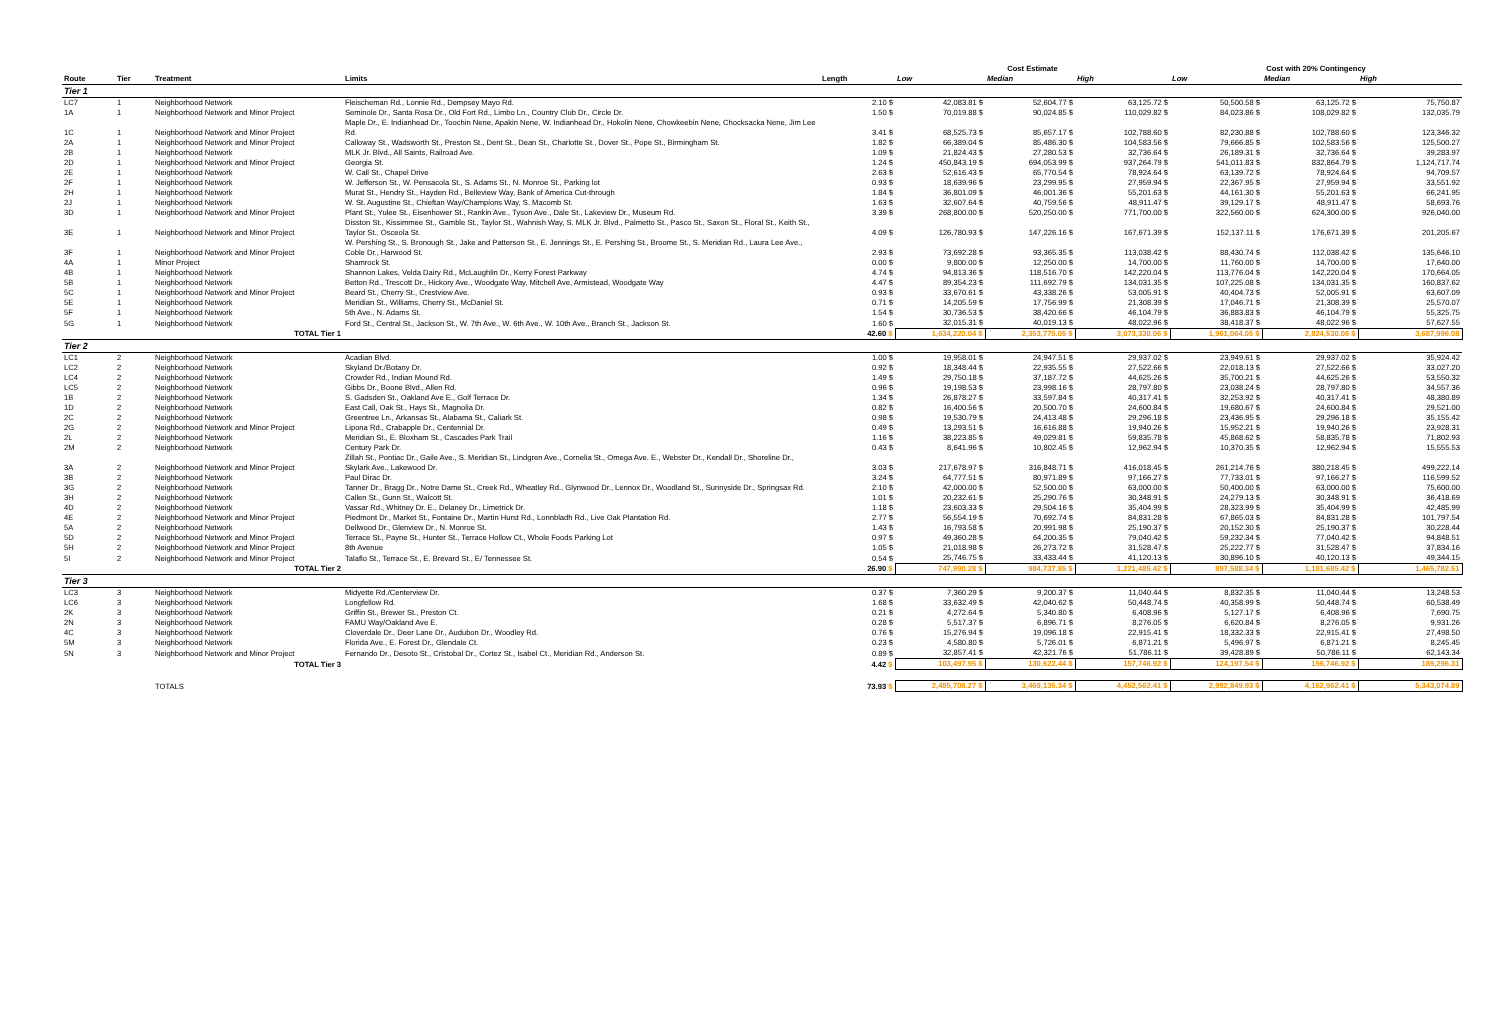| | | | | | Cost Estimate | | | Cost with 20% Contingency | | |
| --- | --- | --- | --- | --- | --- | --- | --- | --- | --- | --- |
| Route | Tier | Treatment | Limits | Length | Low | Median | High | Low | Median | High |
| Tier 1 | | | | | | | | | | |
| LC7 | 1 | Neighborhood Network | Fleischeman Rd., Lonnie Rd., Dempsey Mayo Rd. | 2.10 $ | 42,083.81 $ | 52,604.77 $ | 63,125.72 $ | 50,500.58 $ | 63,125.72 $ | 75,750.87 |
| 1A | 1 | Neighborhood Network and Minor Project | Seminole Dr., Santa Rosa Dr., Old Fort Rd., Limbo Ln., Country Club Dr., Circle Dr. | 1.50 $ | 70,019.88 $ | 90,024.85 $ | 110,029.82 $ | 84,023.86 $ | 108,029.82 $ | 132,035.79 |
| 1C | 1 | Neighborhood Network and Minor Project | Maple Dr., E. Indianhead Dr., Toochin Nene, Apakin Nene, W. Indianhead Dr., Hokolin Nene, Chowkeebin Nene, Chocksacka Nene, Jim Lee Rd. | 3.41 $ | 68,525.73 $ | 85,657.17 $ | 102,788.60 $ | 82,230.88 $ | 102,788.60 $ | 123,346.32 |
| 2A | 1 | Neighborhood Network and Minor Project | Calloway St., Wadsworth St., Preston St., Dent St., Dean St., Charlotte St., Dover St., Pope St., Birmingham St. | 1.82 $ | 66,389.04 $ | 85,486.30 $ | 104,583.56 $ | 79,666.85 $ | 102,583.56 $ | 125,500.27 |
| 2B | 1 | Neighborhood Network | MLK Jr. Blvd., All Saints, Railroad Ave. | 1.09 $ | 21,824.43 $ | 27,280.53 $ | 32,736.64 $ | 26,189.31 $ | 32,736.64 $ | 39,283.97 |
| 2D | 1 | Neighborhood Network and Minor Project | Georgia St. | 1.24 $ | 450,843.19 $ | 694,053.99 $ | 937,264.79 $ | 541,011.83 $ | 832,864.79 $ | 1,124,717.74 |
| 2E | 1 | Neighborhood Network | W. Call St., Chapel Drive | 2.63 $ | 52,616.43 $ | 65,770.54 $ | 78,924.64 $ | 63,139.72 $ | 78,924.64 $ | 94,709.57 |
| 2F | 1 | Neighborhood Network | W. Jefferson St., W. Pensacola St., S. Adams St., N. Monroe St., Parking lot | 0.93 $ | 18,639.96 $ | 23,299.95 $ | 27,959.94 $ | 22,367.95 $ | 27,959.94 $ | 33,551.92 |
| 2H | 1 | Neighborhood Network | Murat St., Hendry St., Hayden Rd., Belleview Way, Bank of America Cut-through | 1.84 $ | 36,801.09 $ | 46,001.36 $ | 55,201.63 $ | 44,161.30 $ | 55,201.63 $ | 66,241.95 |
| 2J | 1 | Neighborhood Network | W. St. Augustine St., Chieftan Way/Champions Way, S. Macomb St. | 1.63 $ | 32,607.64 $ | 40,759.56 $ | 48,911.47 $ | 39,129.17 $ | 48,911.47 $ | 58,693.76 |
| 3D | 1 | Neighborhood Network and Minor Project | Plant St., Yulee St., Eisenhower St., Rankin Ave., Tyson Ave., Dale St., Lakeview Dr., Museum Rd. | 3.39 $ | 268,800.00 $ | 520,250.00 $ | 771,700.00 $ | 322,560.00 $ | 624,300.00 $ | 926,040.00 |
| 3E | 1 | Neighborhood Network and Minor Project | Disston St., Kissimmee St., Gamble St., Taylor St., Wahnish Way, S. MLK Jr. Blvd., Palmetto St., Pasco St., Saxon St., Floral St., Keith St., Taylor St., Osceola St. | 4.09 $ | 126,780.93 $ | 147,226.16 $ | 167,671.39 $ | 152,137.11 $ | 176,671.39 $ | 201,205.67 |
| 3F | 1 | Neighborhood Network and Minor Project | W. Pershing St., S. Bronough St., Jake and Patterson St., E. Jennings St., E. Pershing St., Broome St., S. Meridian Rd., Laura Lee Ave., Coble Dr., Harwood St. | 2.93 $ | 73,692.28 $ | 93,365.35 $ | 113,038.42 $ | 88,430.74 $ | 112,038.42 $ | 135,646.10 |
| 4A | 1 | Minor Project | Shamrock St. | 0.00 $ | 9,800.00 $ | 12,250.00 $ | 14,700.00 $ | 11,760.00 $ | 14,700.00 $ | 17,640.00 |
| 4B | 1 | Neighborhood Network | Shannon Lakes, Velda Dairy Rd., McLaughlin Dr., Kerry Forest Parkway | 4.74 $ | 94,813.36 $ | 118,516.70 $ | 142,220.04 $ | 113,776.04 $ | 142,220.04 $ | 170,664.05 |
| 5B | 1 | Neighborhood Network | Betton Rd., Trescott Dr., Hickory Ave., Woodgate Way, Mitchell Ave, Armistead, Woodgate Way | 4.47 $ | 89,354.23 $ | 111,692.79 $ | 134,031.35 $ | 107,225.08 $ | 134,031.35 $ | 160,837.62 |
| 5C | 1 | Neighborhood Network and Minor Project | Beard St., Cherry St., Crestview Ave. | 0.93 $ | 33,670.61 $ | 43,338.26 $ | 53,005.91 $ | 40,404.73 $ | 52,005.91 $ | 63,607.09 |
| 5E | 1 | Neighborhood Network | Meridian St., Williams, Cherry St., McDaniel St. | 0.71 $ | 14,205.59 $ | 17,756.99 $ | 21,308.39 $ | 17,046.71 $ | 21,308.39 $ | 25,570.07 |
| 5F | 1 | Neighborhood Network | 5th Ave., N. Adams St. | 1.54 $ | 30,736.53 $ | 38,420.66 $ | 46,104.79 $ | 36,883.83 $ | 46,104.79 $ | 55,325.75 |
| 5G | 1 | Neighborhood Network | Ford St., Central St., Jackson St., W. 7th Ave., W. 6th Ave., W. 10th Ave., Branch St., Jackson St. | 1.60 $ | 32,015.31 $ | 40,019.13 $ | 48,022.96 $ | 38,418.37 $ | 48,022.96 $ | 57,627.55 |
| | | TOTAL Tier 1 | | 42.60 $ | 1,634,220.04 $ | 2,353,775.05 $ | 3,073,330.06 $ | 1,961,064.05 $ | 2,824,530.06 $ | 3,687,996.08 |
| Tier 2 | | | | | | | | | | |
| LC1 | 2 | Neighborhood Network | Acadian Blvd. | 1.00 $ | 19,958.01 $ | 24,947.51 $ | 29,937.02 $ | 23,949.61 $ | 29,937.02 $ | 35,924.42 |
| LC2 | 2 | Neighborhood Network | Skyland Dr./Botany Dr. | 0.92 $ | 18,348.44 $ | 22,935.55 $ | 27,522.66 $ | 22,018.13 $ | 27,522.66 $ | 33,027.20 |
| LC4 | 2 | Neighborhood Network | Crowder Rd., Indian Mound Rd. | 1.49 $ | 29,750.18 $ | 37,187.72 $ | 44,625.26 $ | 35,700.21 $ | 44,625.26 $ | 53,550.32 |
| LC5 | 2 | Neighborhood Network | Gibbs Dr., Boone Blvd., Allen Rd. | 0.96 $ | 19,198.53 $ | 23,998.16 $ | 28,797.80 $ | 23,038.24 $ | 28,797.80 $ | 34,557.36 |
| 1B | 2 | Neighborhood Network | S. Gadsden St., Oakland Ave E., Golf Terrace Dr. | 1.34 $ | 26,878.27 $ | 33,597.84 $ | 40,317.41 $ | 32,253.92 $ | 40,317.41 $ | 48,380.89 |
| 1D | 2 | Neighborhood Network | East Call, Oak St., Hays St., Magnolia Dr. | 0.82 $ | 16,400.56 $ | 20,500.70 $ | 24,600.84 $ | 19,680.67 $ | 24,600.84 $ | 29,521.00 |
| 2C | 2 | Neighborhood Network | Greentree Ln., Arkansas St., Alabama St., Caliark St. | 0.98 $ | 19,530.79 $ | 24,413.48 $ | 29,296.18 $ | 23,436.95 $ | 29,296.18 $ | 35,155.42 |
| 2G | 2 | Neighborhood Network and Minor Project | Lipona Rd., Crabapple Dr., Centennial Dr. | 0.49 $ | 13,293.51 $ | 16,616.88 $ | 19,940.26 $ | 15,952.21 $ | 19,940.26 $ | 23,928.31 |
| 2L | 2 | Neighborhood Network | Meridian St., E. Bloxham St., Cascades Park Trail | 1.16 $ | 38,223.85 $ | 49,029.81 $ | 59,835.78 $ | 45,868.62 $ | 58,835.78 $ | 71,802.93 |
| 2M | 2 | Neighborhood Network | Century Park Dr. | 0.43 $ | 8,641.96 $ | 10,802.45 $ | 12,962.94 $ | 10,370.35 $ | 12,962.94 $ | 15,555.53 |
| 3A | 2 | Neighborhood Network and Minor Project | Zillah St., Pontiac Dr., Gaile Ave., S. Meridian St., Lindgren Ave., Cornelia St., Omega Ave. E., Webster Dr., Kendall Dr., Shoreline Dr., Skylark Ave., Lakewood Dr. | 3.03 $ | 217,678.97 $ | 316,848.71 $ | 416,018.45 $ | 261,214.76 $ | 380,218.45 $ | 499,222.14 |
| 3B | 2 | Neighborhood Network | Paul Dirac Dr. | 3.24 $ | 64,777.51 $ | 80,971.89 $ | 97,166.27 $ | 77,733.01 $ | 97,166.27 $ | 116,599.52 |
| 3G | 2 | Neighborhood Network | Tanner Dr., Bragg Dr., Notre Dame St., Creek Rd., Wheatley Rd., Glynwood Dr., Lennox Dr., Woodland St., Sunnyside Dr., Springsax Rd. | 2.10 $ | 42,000.00 $ | 52,500.00 $ | 63,000.00 $ | 50,400.00 $ | 63,000.00 $ | 75,600.00 |
| 3H | 2 | Neighborhood Network | Callen St., Gunn St., Walcott St. | 1.01 $ | 20,232.61 $ | 25,290.76 $ | 30,348.91 $ | 24,279.13 $ | 30,348.91 $ | 36,418.69 |
| 4D | 2 | Neighborhood Network | Vassar Rd., Whitney Dr. E., Delaney Dr., Limetrick Dr. | 1.18 $ | 23,603.33 $ | 29,504.16 $ | 35,404.99 $ | 28,323.99 $ | 35,404.99 $ | 42,485.99 |
| 4E | 2 | Neighborhood Network and Minor Project | Piedmont Dr., Market St., Fontaine Dr., Martin Hurst Rd., Lonnbladh Rd., Live Oak Plantation Rd. | 2.77 $ | 56,554.19 $ | 70,692.74 $ | 84,831.28 $ | 67,865.03 $ | 84,831.28 $ | 101,797.54 |
| 5A | 2 | Neighborhood Network | Dellwood Dr., Glenview Dr., N. Monroe St. | 1.43 $ | 16,793.58 $ | 20,991.98 $ | 25,190.37 $ | 20,152.30 $ | 25,190.37 $ | 30,228.44 |
| 5D | 2 | Neighborhood Network and Minor Project | Terrace St., Payne St., Hunter St., Terrace Hollow Ct., Whole Foods Parking Lot | 0.97 $ | 49,360.28 $ | 64,200.35 $ | 79,040.42 $ | 59,232.34 $ | 77,040.42 $ | 94,848.51 |
| 5H | 2 | Neighborhood Network and Minor Project | 8th Avenue | 1.05 $ | 21,018.98 $ | 26,273.72 $ | 31,528.47 $ | 25,222.77 $ | 31,528.47 $ | 37,834.16 |
| 5I | 2 | Neighborhood Network and Minor Project | Talaflo St., Terrace St., E. Brevard St., E/ Tennessee St. | 0.54 $ | 25,746.75 $ | 33,433.44 $ | 41,120.13 $ | 30,896.10 $ | 40,120.13 $ | 49,344.15 |
| | | TOTAL Tier 2 | | 26.90 $ | 747,990.28 $ | 984,737.85 $ | 1,221,485.42 $ | 897,588.34 $ | 1,181,685.42 $ | 1,465,782.51 |
| Tier 3 | | | | | | | | | | |
| LC3 | 3 | Neighborhood Network | Midyette Rd./Centerview Dr. | 0.37 $ | 7,360.29 $ | 9,200.37 $ | 11,040.44 $ | 8,832.35 $ | 11,040.44 $ | 13,248.53 |
| LC6 | 3 | Neighborhood Network | Longfellow Rd. | 1.68 $ | 33,632.49 $ | 42,040.62 $ | 50,448.74 $ | 40,358.99 $ | 50,448.74 $ | 60,538.49 |
| 2K | 3 | Neighborhood Network | Griffin St., Brewer St., Preston Ct. | 0.21 $ | 4,272.64 $ | 5,340.80 $ | 6,408.96 $ | 5,127.17 $ | 6,408.96 $ | 7,690.75 |
| 2N | 3 | Neighborhood Network | FAMU Way/Oakland Ave E. | 0.28 $ | 5,517.37 $ | 6,896.71 $ | 8,276.05 $ | 6,620.84 $ | 8,276.05 $ | 9,931.26 |
| 4C | 3 | Neighborhood Network | Cloverdale Dr., Deer Lane Dr., Audubon Dr., Woodley Rd. | 0.76 $ | 15,276.94 $ | 19,096.18 $ | 22,915.41 $ | 18,332.33 $ | 22,915.41 $ | 27,498.50 |
| 5M | 3 | Neighborhood Network | Florida Ave., E. Forest Dr., Glendale Ct. | 0.23 $ | 4,580.80 $ | 5,726.01 $ | 6,871.21 $ | 5,496.97 $ | 6,871.21 $ | 8,245.45 |
| 5N | 3 | Neighborhood Network and Minor Project | Fernando Dr., Desoto St., Cristobal Dr., Cortez St., Isabel Ct., Meridian Rd., Anderson St. | 0.89 $ | 32,857.41 $ | 42,321.76 $ | 51,786.11 $ | 39,428.89 $ | 50,786.11 $ | 62,143.34 |
| | | TOTAL Tier 3 | | 4.42 $ | 103,497.95 $ | 130,622.44 $ | 157,746.92 $ | 124,197.54 $ | 156,746.92 $ | 189,296.31 |
| | | TOTALS | | 73.93 $ | 2,485,708.27 $ | 3,469,135.34 $ | 4,452,562.41 $ | 2,982,849.93 $ | 4,162,962.41 $ | 5,343,074.89 |